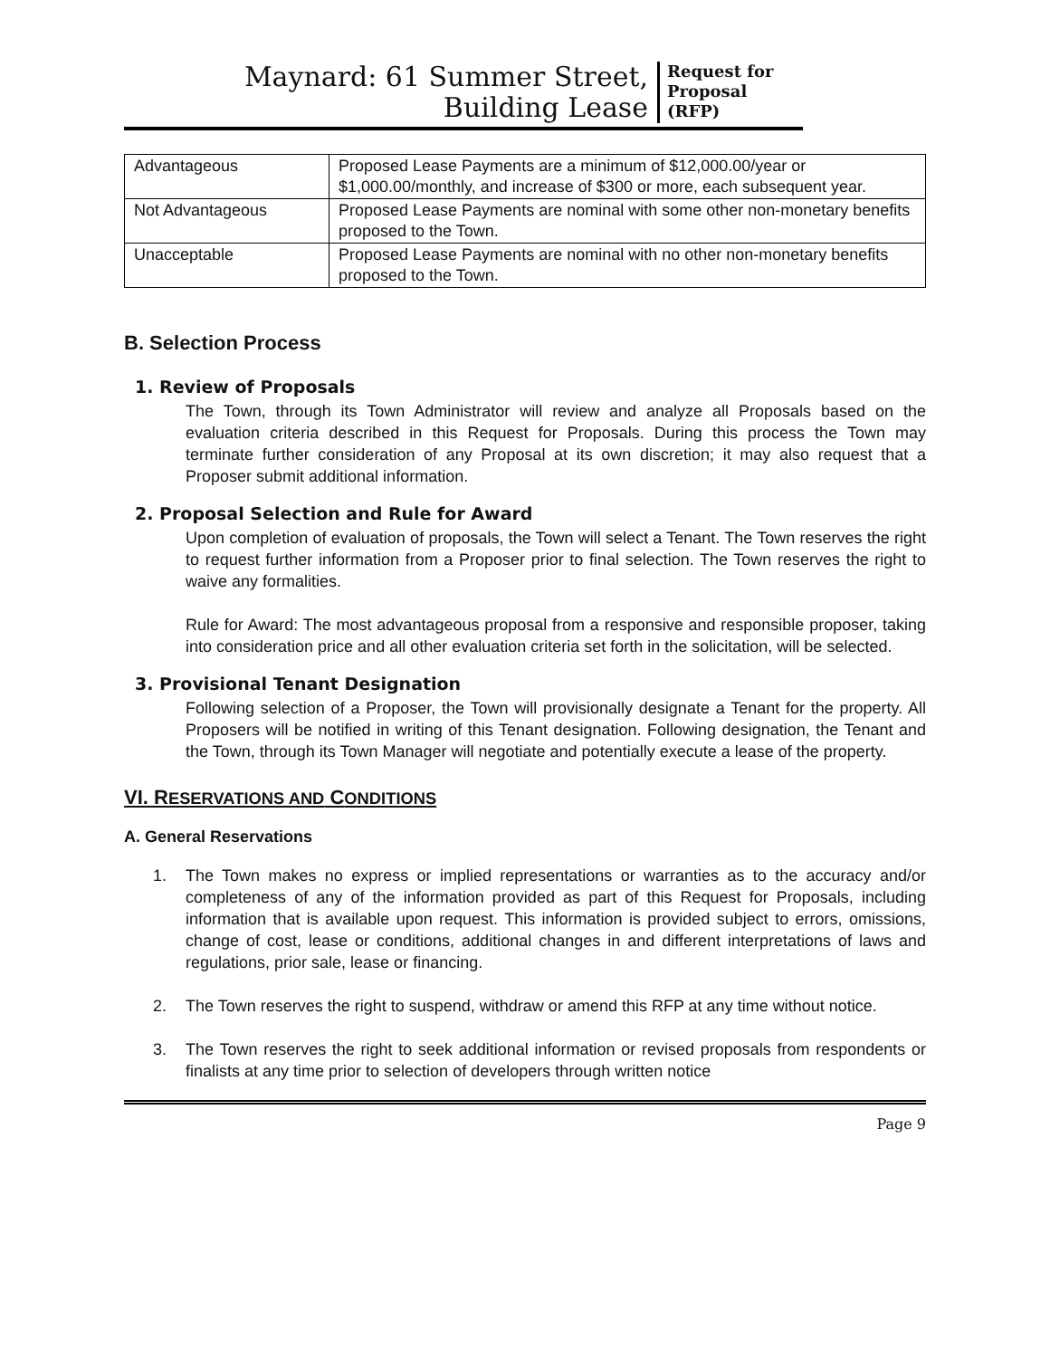Maynard: 61 Summer Street,
Building Lease
Request for
Proposal
(RFP)
| Advantageous | Proposed Lease Payments are a minimum of $12,000.00/year or $1,000.00/monthly, and increase of $300 or more, each subsequent year. |
| Not Advantageous | Proposed Lease Payments are nominal with some other non-monetary benefits proposed to the Town. |
| Unacceptable | Proposed Lease Payments are nominal with no other non-monetary benefits proposed to the Town. |
B. Selection Process
1. Review of Proposals
The Town, through its Town Administrator will review and analyze all Proposals based on the evaluation criteria described in this Request for Proposals. During this process the Town may terminate further consideration of any Proposal at its own discretion; it may also request that a Proposer submit additional information.
2. Proposal Selection and Rule for Award
Upon completion of evaluation of proposals, the Town will select a Tenant. The Town reserves the right to request further information from a Proposer prior to final selection. The Town reserves the right to waive any formalities.
Rule for Award: The most advantageous proposal from a responsive and responsible proposer, taking into consideration price and all other evaluation criteria set forth in the solicitation, will be selected.
3. Provisional Tenant Designation
Following selection of a Proposer, the Town will provisionally designate a Tenant for the property. All Proposers will be notified in writing of this Tenant designation. Following designation, the Tenant and the Town, through its Town Manager will negotiate and potentially execute a lease of the property.
VI. RESERVATIONS AND CONDITIONS
A. General Reservations
1. The Town makes no express or implied representations or warranties as to the accuracy and/or completeness of any of the information provided as part of this Request for Proposals, including information that is available upon request. This information is provided subject to errors, omissions, change of cost, lease or conditions, additional changes in and different interpretations of laws and regulations, prior sale, lease or financing.
2. The Town reserves the right to suspend, withdraw or amend this RFP at any time without notice.
3. The Town reserves the right to seek additional information or revised proposals from respondents or finalists at any time prior to selection of developers through written notice
Page 9